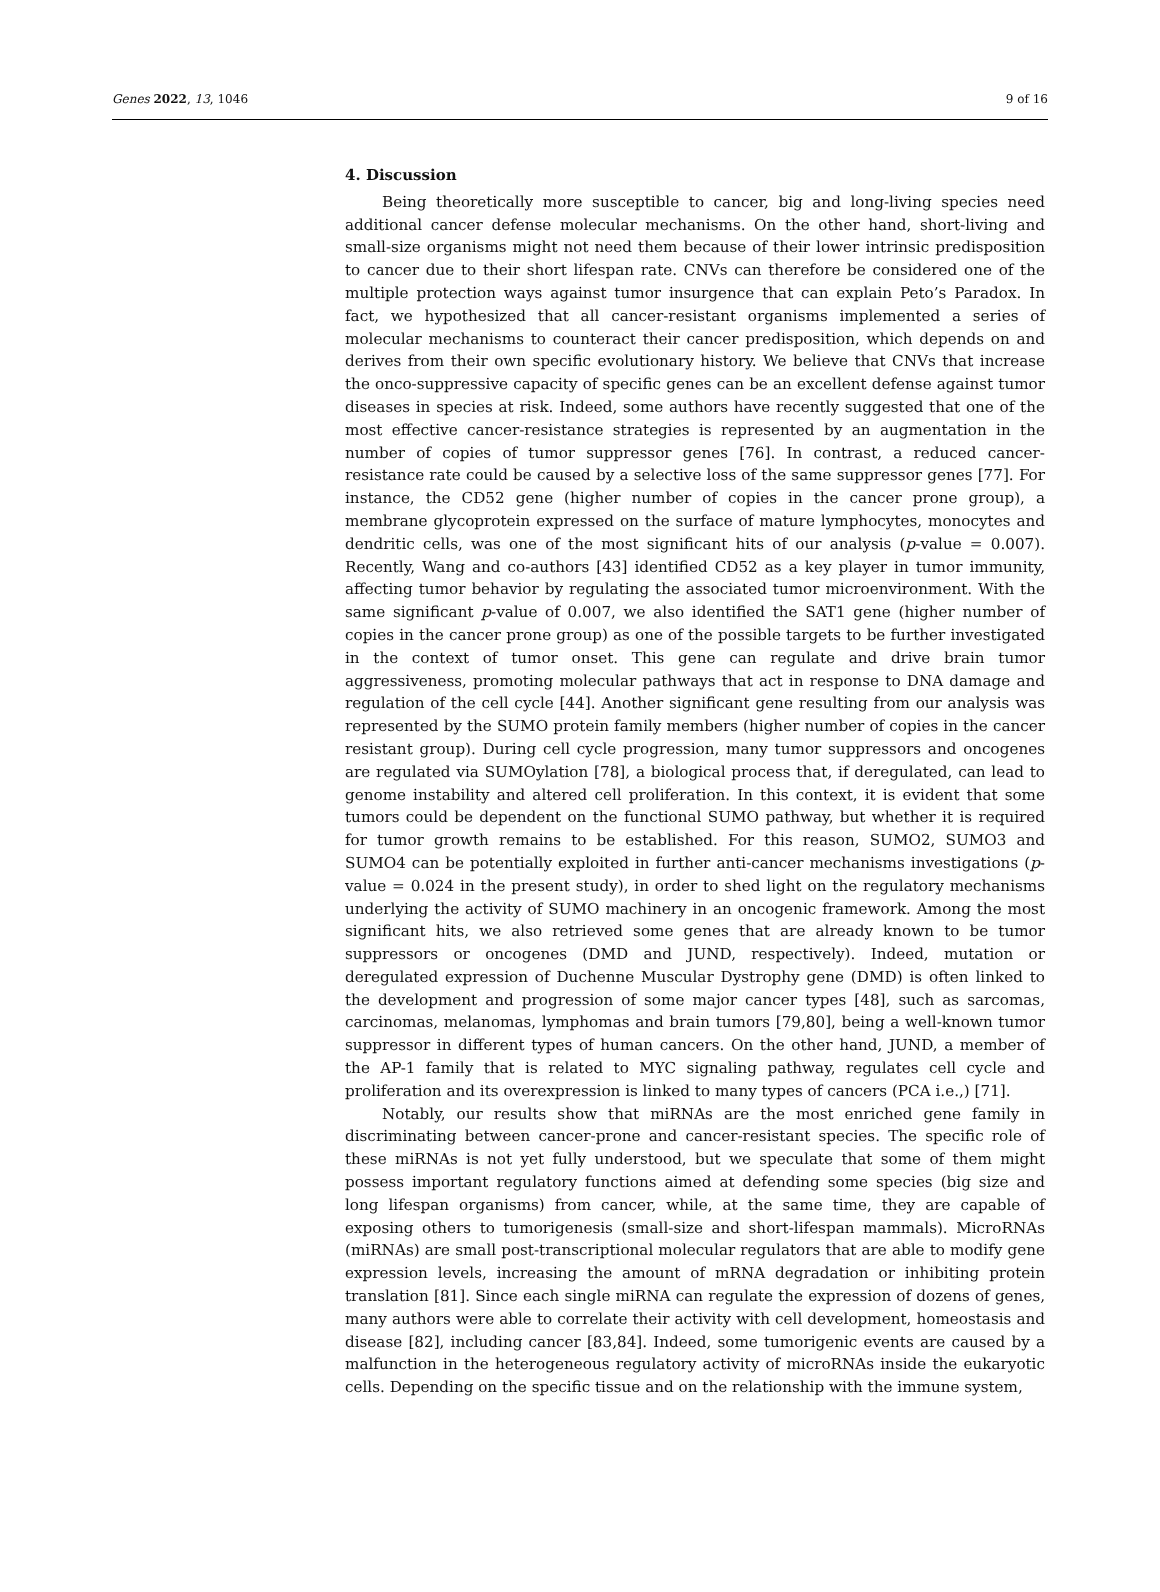Genes 2022, 13, 1046 9 of 16
4. Discussion
Being theoretically more susceptible to cancer, big and long-living species need additional cancer defense molecular mechanisms. On the other hand, short-living and small-size organisms might not need them because of their lower intrinsic predisposition to cancer due to their short lifespan rate. CNVs can therefore be considered one of the multiple protection ways against tumor insurgence that can explain Peto’s Paradox. In fact, we hypothesized that all cancer-resistant organisms implemented a series of molecular mechanisms to counteract their cancer predisposition, which depends on and derives from their own specific evolutionary history. We believe that CNVs that increase the onco-suppressive capacity of specific genes can be an excellent defense against tumor diseases in species at risk. Indeed, some authors have recently suggested that one of the most effective cancer-resistance strategies is represented by an augmentation in the number of copies of tumor suppressor genes [76]. In contrast, a reduced cancer-resistance rate could be caused by a selective loss of the same suppressor genes [77]. For instance, the CD52 gene (higher number of copies in the cancer prone group), a membrane glycoprotein expressed on the surface of mature lymphocytes, monocytes and dendritic cells, was one of the most significant hits of our analysis (p-value = 0.007). Recently, Wang and co-authors [43] identified CD52 as a key player in tumor immunity, affecting tumor behavior by regulating the associated tumor microenvironment. With the same significant p-value of 0.007, we also identified the SAT1 gene (higher number of copies in the cancer prone group) as one of the possible targets to be further investigated in the context of tumor onset. This gene can regulate and drive brain tumor aggressiveness, promoting molecular pathways that act in response to DNA damage and regulation of the cell cycle [44]. Another significant gene resulting from our analysis was represented by the SUMO protein family members (higher number of copies in the cancer resistant group). During cell cycle progression, many tumor suppressors and oncogenes are regulated via SUMOylation [78], a biological process that, if deregulated, can lead to genome instability and altered cell proliferation. In this context, it is evident that some tumors could be dependent on the functional SUMO pathway, but whether it is required for tumor growth remains to be established. For this reason, SUMO2, SUMO3 and SUMO4 can be potentially exploited in further anti-cancer mechanisms investigations (p-value = 0.024 in the present study), in order to shed light on the regulatory mechanisms underlying the activity of SUMO machinery in an oncogenic framework. Among the most significant hits, we also retrieved some genes that are already known to be tumor suppressors or oncogenes (DMD and JUND, respectively). Indeed, mutation or deregulated expression of Duchenne Muscular Dystrophy gene (DMD) is often linked to the development and progression of some major cancer types [48], such as sarcomas, carcinomas, melanomas, lymphomas and brain tumors [79,80], being a well-known tumor suppressor in different types of human cancers. On the other hand, JUND, a member of the AP-1 family that is related to MYC signaling pathway, regulates cell cycle and proliferation and its overexpression is linked to many types of cancers (PCA i.e.,) [71].
Notably, our results show that miRNAs are the most enriched gene family in discriminating between cancer-prone and cancer-resistant species. The specific role of these miRNAs is not yet fully understood, but we speculate that some of them might possess important regulatory functions aimed at defending some species (big size and long lifespan organisms) from cancer, while, at the same time, they are capable of exposing others to tumorigenesis (small-size and short-lifespan mammals). MicroRNAs (miRNAs) are small post-transcriptional molecular regulators that are able to modify gene expression levels, increasing the amount of mRNA degradation or inhibiting protein translation [81]. Since each single miRNA can regulate the expression of dozens of genes, many authors were able to correlate their activity with cell development, homeostasis and disease [82], including cancer [83,84]. Indeed, some tumorigenic events are caused by a malfunction in the heterogeneous regulatory activity of microRNAs inside the eukaryotic cells. Depending on the specific tissue and on the relationship with the immune system,